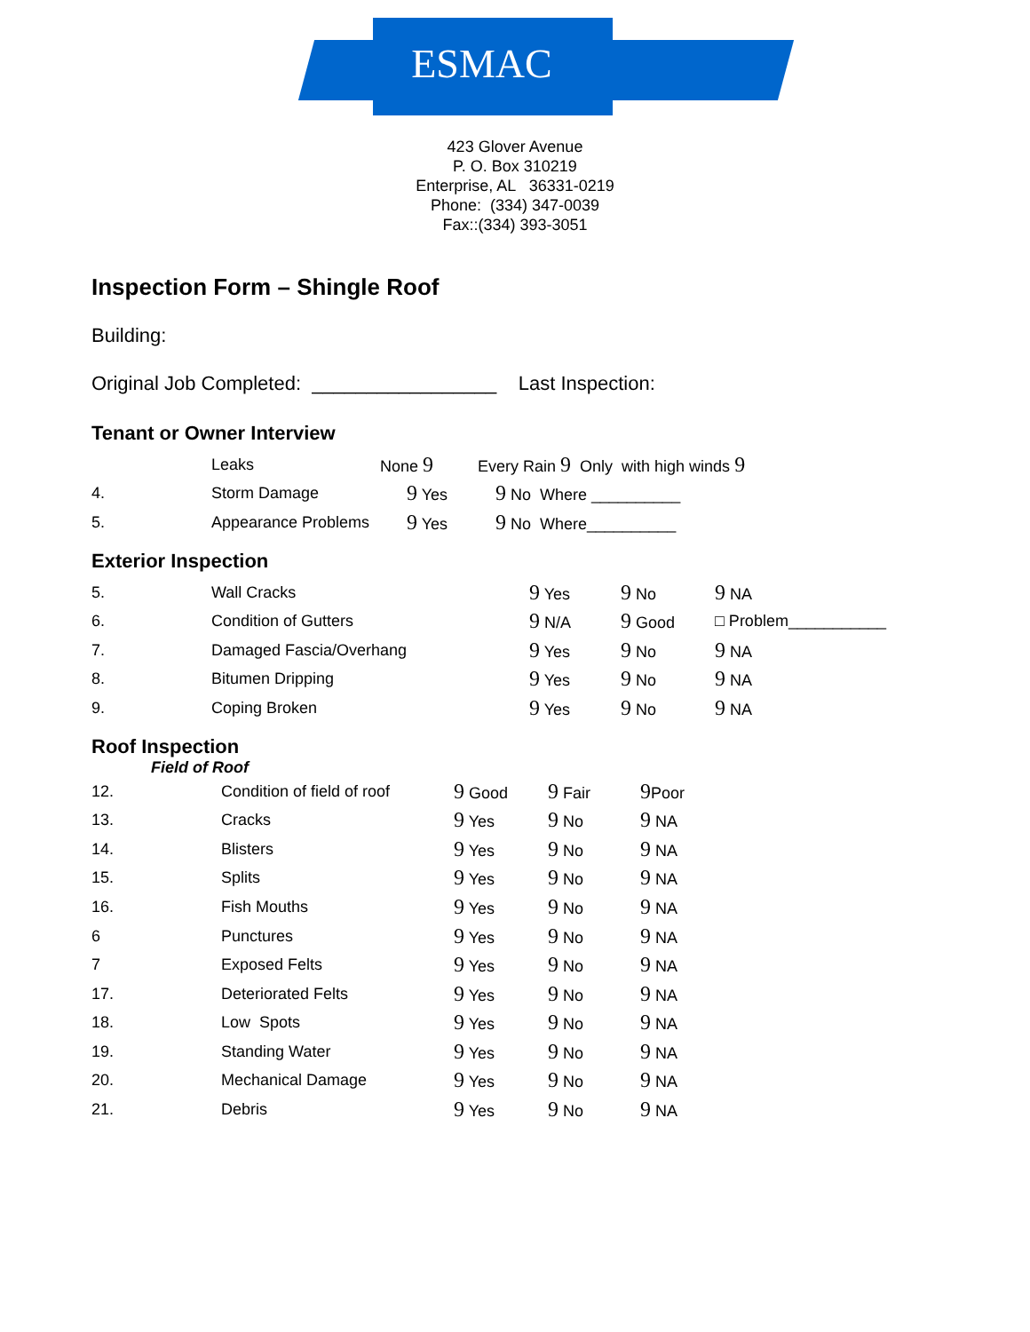ESMAC
423 Glover Avenue
P. O. Box 310219
Enterprise, AL 36331-0219
Phone: (334) 347-0039
Fax::(334) 393-3051
Inspection Form – Shingle Roof
Building:
Original Job Completed: _________________ Last Inspection:
Tenant or Owner Interview
| | Leaks | None 9 | Every Rain 9 Only with high winds 9 |
| 4. | Storm Damage | 9 Yes | 9 No Where __________ |
| 5. | Appearance Problems | 9 Yes | 9 No Where__________ |
Exterior Inspection
| 5. | Wall Cracks | 9 Yes | 9 No | 9 NA |
| 6. | Condition of Gutters | 9 N/A | 9 Good | □ Problem___________ |
| 7. | Damaged Fascia/Overhang | 9 Yes | 9 No | 9 NA |
| 8. | Bitumen Dripping | 9 Yes | 9 No | 9 NA |
| 9. | Coping Broken | 9 Yes | 9 No | 9 NA |
Roof Inspection
Field of Roof
| 12. | Condition of field of roof | 9 Good | 9 Fair | 9 Poor |
| 13. | Cracks | 9 Yes | 9 No | 9 NA |
| 14. | Blisters | 9 Yes | 9 No | 9 NA |
| 15. | Splits | 9 Yes | 9 No | 9 NA |
| 16. | Fish Mouths | 9 Yes | 9 No | 9 NA |
| 6 | Punctures | 9 Yes | 9 No | 9 NA |
| 7 | Exposed Felts | 9 Yes | 9 No | 9 NA |
| 17. | Deteriorated Felts | 9 Yes | 9 No | 9 NA |
| 18. | Low Spots | 9 Yes | 9 No | 9 NA |
| 19. | Standing Water | 9 Yes | 9 No | 9 NA |
| 20. | Mechanical Damage | 9 Yes | 9 No | 9 NA |
| 21. | Debris | 9 Yes | 9 No | 9 NA |